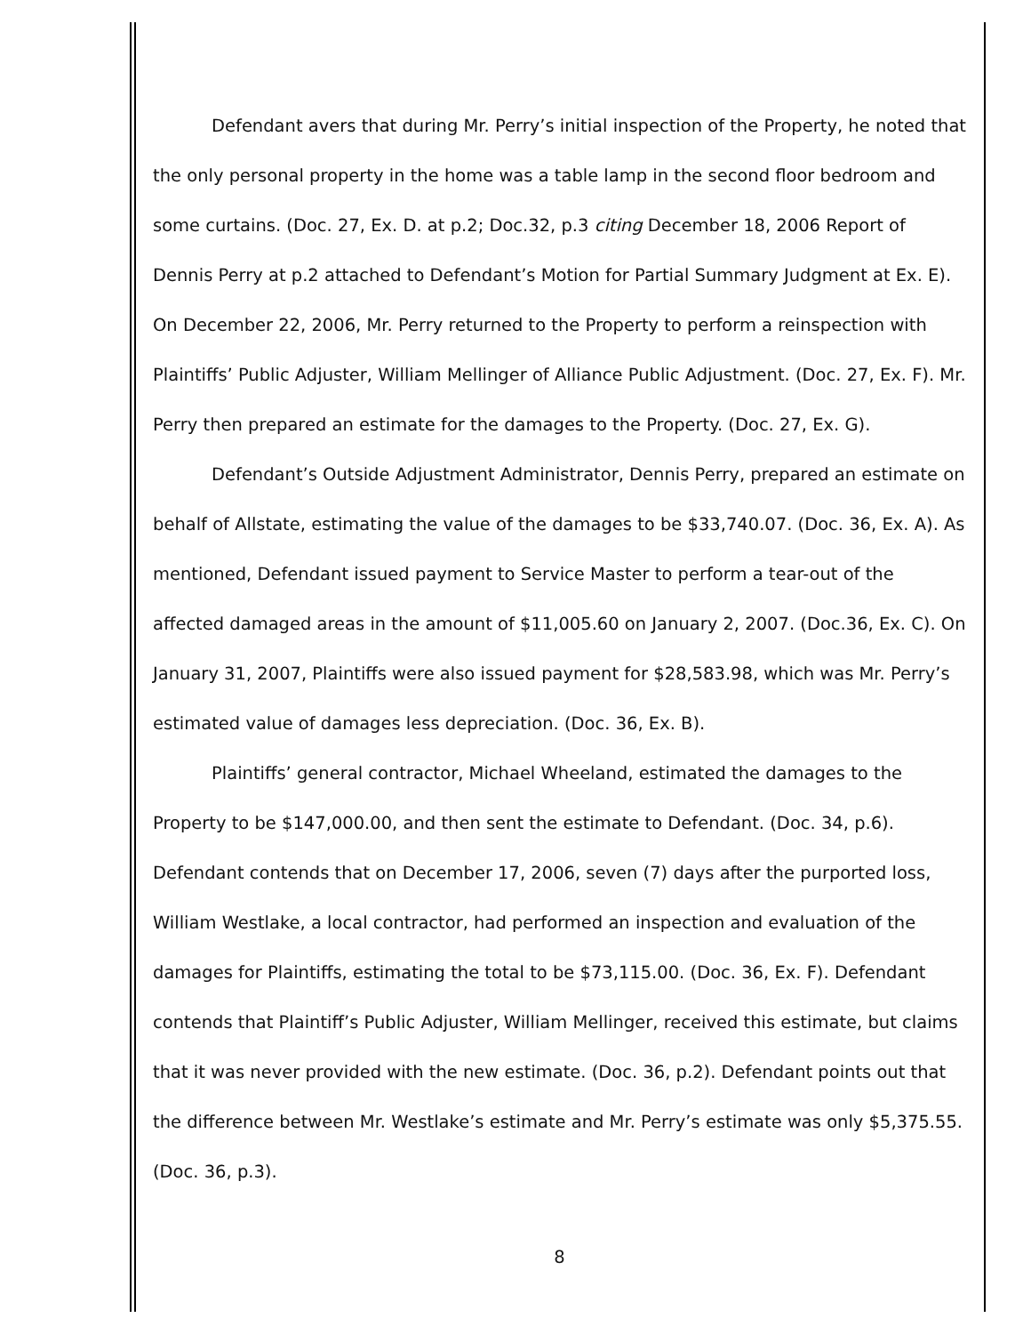Defendant avers that during Mr. Perry’s initial inspection of the Property, he noted that the only personal property in the home was a table lamp in the second floor bedroom and some curtains. (Doc. 27, Ex. D. at p.2; Doc.32, p.3 citing December 18, 2006 Report of Dennis Perry at p.2 attached to Defendant’s Motion for Partial Summary Judgment at Ex. E). On December 22, 2006, Mr. Perry returned to the Property to perform a reinspection with Plaintiffs’ Public Adjuster, William Mellinger of Alliance Public Adjustment. (Doc. 27, Ex. F). Mr. Perry then prepared an estimate for the damages to the Property. (Doc. 27, Ex. G).
Defendant’s Outside Adjustment Administrator, Dennis Perry, prepared an estimate on behalf of Allstate, estimating the value of the damages to be $33,740.07. (Doc. 36, Ex. A). As mentioned, Defendant issued payment to Service Master to perform a tear-out of the affected damaged areas in the amount of $11,005.60 on January 2, 2007. (Doc.36, Ex. C). On January 31, 2007, Plaintiffs were also issued payment for $28,583.98, which was Mr. Perry’s estimated value of damages less depreciation. (Doc. 36, Ex. B).
Plaintiffs’ general contractor, Michael Wheeland, estimated the damages to the Property to be $147,000.00, and then sent the estimate to Defendant. (Doc. 34, p.6). Defendant contends that on December 17, 2006, seven (7) days after the purported loss, William Westlake, a local contractor, had performed an inspection and evaluation of the damages for Plaintiffs, estimating the total to be $73,115.00. (Doc. 36, Ex. F). Defendant contends that Plaintiff’s Public Adjuster, William Mellinger, received this estimate, but claims that it was never provided with the new estimate. (Doc. 36, p.2). Defendant points out that the difference between Mr. Westlake’s estimate and Mr. Perry’s estimate was only $5,375.55. (Doc. 36, p.3).
8